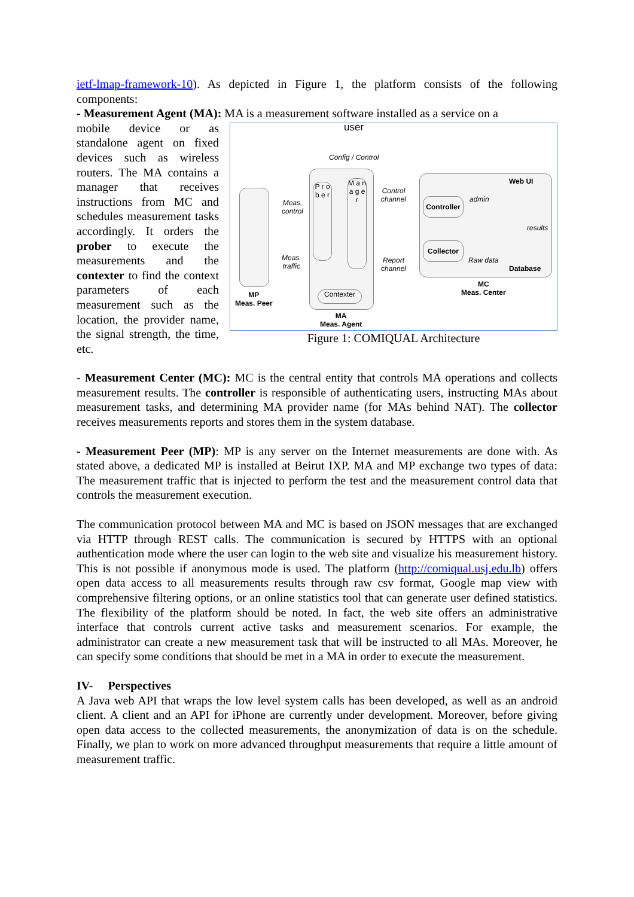ietf-lmap-framework-10). As depicted in Figure 1, the platform consists of the following components:
- Measurement Agent (MA): MA is a measurement software installed as a service on a
mobile device or as standalone agent on fixed devices such as wireless routers. The MA contains a manager that receives instructions from MC and schedules measurement tasks accordingly. It orders the prober to execute the measurements and the contexter to find the context parameters of each measurement such as the location, the provider name, the signal strength, the time, etc.
user
Config / Control
MP
Meas. Peer
P r o b e r
M a n a g e r
Contexter
MA
Meas. Agent
Meas.
control
Meas.
traffic
Control
channel
Report
channel
Controller
Collector
admin
Raw data
Web UI
results
Database
MC
Meas. Center
Figure 1: COMIQUAL Architecture
- Measurement Center (MC): MC is the central entity that controls MA operations and collects measurement results. The controller is responsible of authenticating users, instructing MAs about measurement tasks, and determining MA provider name (for MAs behind NAT). The collector receives measurements reports and stores them in the system database.
- Measurement Peer (MP): MP is any server on the Internet measurements are done with. As stated above, a dedicated MP is installed at Beirut IXP. MA and MP exchange two types of data: The measurement traffic that is injected to perform the test and the measurement control data that controls the measurement execution.
The communication protocol between MA and MC is based on JSON messages that are exchanged via HTTP through REST calls. The communication is secured by HTTPS with an optional authentication mode where the user can login to the web site and visualize his measurement history. This is not possible if anonymous mode is used. The platform (http://comiqual.usj.edu.lb) offers open data access to all measurements results through raw csv format, Google map view with comprehensive filtering options, or an online statistics tool that can generate user defined statistics. The flexibility of the platform should be noted. In fact, the web site offers an administrative interface that controls current active tasks and measurement scenarios. For example, the administrator can create a new measurement task that will be instructed to all MAs. Moreover, he can specify some conditions that should be met in a MA in order to execute the measurement.
IV- Perspectives
A Java web API that wraps the low level system calls has been developed, as well as an android client. A client and an API for iPhone are currently under development. Moreover, before giving open data access to the collected measurements, the anonymization of data is on the schedule. Finally, we plan to work on more advanced throughput measurements that require a little amount of measurement traffic.